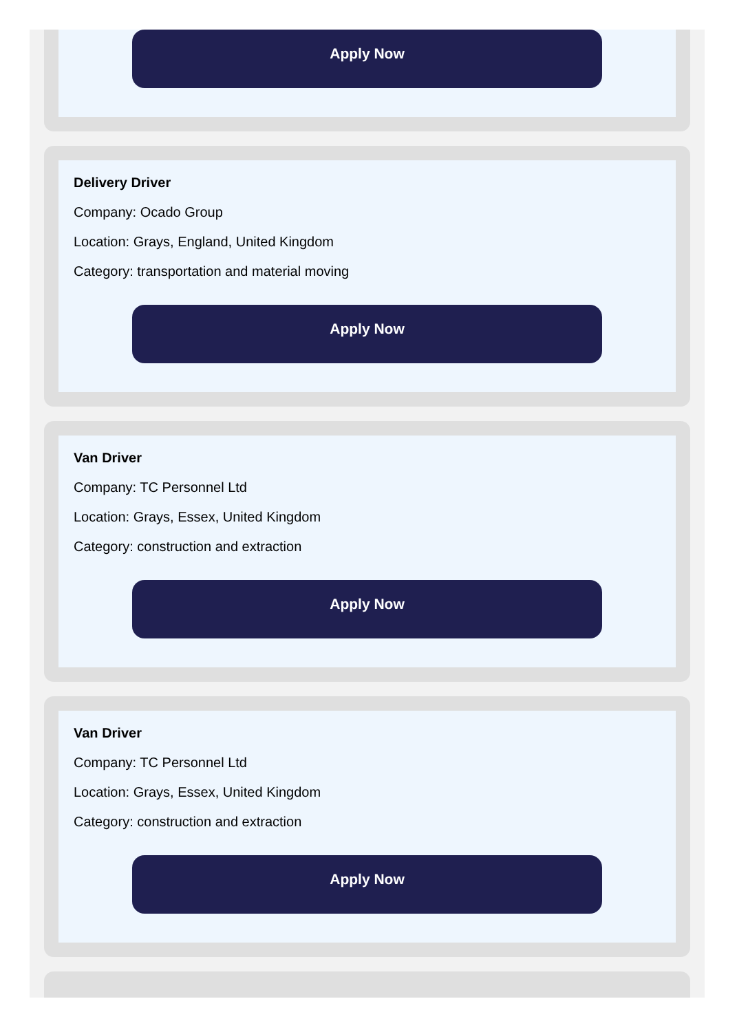Apply Now
Delivery Driver
Company: Ocado Group
Location: Grays, England, United Kingdom
Category: transportation and material moving
Apply Now
Van Driver
Company: TC Personnel Ltd
Location: Grays, Essex, United Kingdom
Category: construction and extraction
Apply Now
Van Driver
Company: TC Personnel Ltd
Location: Grays, Essex, United Kingdom
Category: construction and extraction
Apply Now